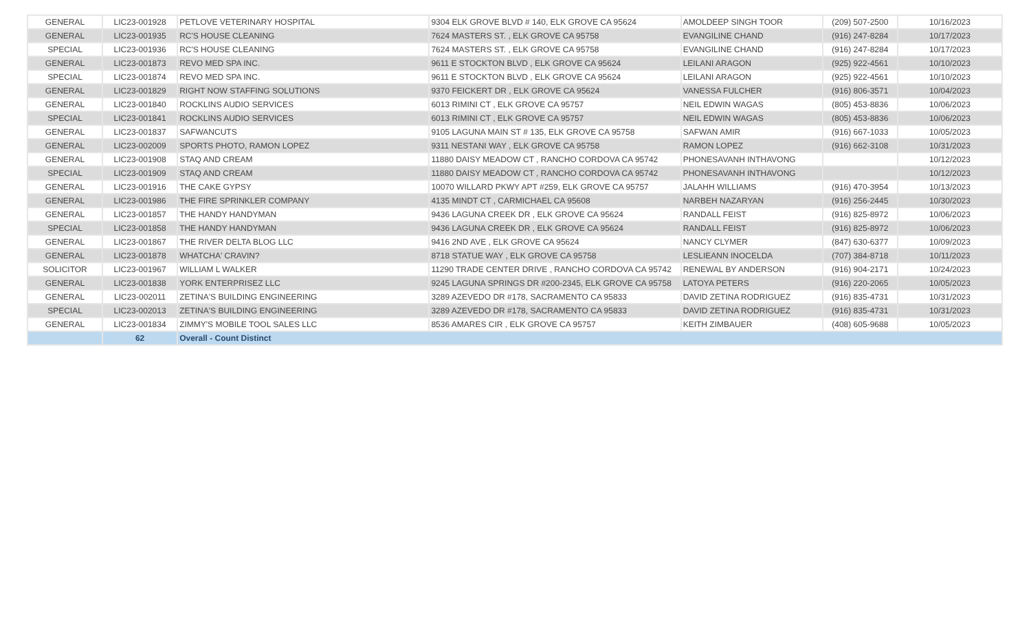| GENERAL | LIC23-001928 | PETLOVE VETERINARY HOSPITAL | 9304 ELK GROVE BLVD # 140, ELK GROVE CA 95624 | AMOLDEEP SINGH TOOR | (209) 507-2500 | 10/16/2023 |
| GENERAL | LIC23-001935 | RC'S HOUSE CLEANING | 7624 MASTERS ST. , ELK GROVE CA 95758 | EVANGILINE CHAND | (916) 247-8284 | 10/17/2023 |
| SPECIAL | LIC23-001936 | RC'S HOUSE CLEANING | 7624 MASTERS ST. , ELK GROVE CA 95758 | EVANGILINE CHAND | (916) 247-8284 | 10/17/2023 |
| GENERAL | LIC23-001873 | REVO MED SPA INC. | 9611 E STOCKTON BLVD , ELK GROVE CA 95624 | LEILANI ARAGON | (925) 922-4561 | 10/10/2023 |
| SPECIAL | LIC23-001874 | REVO MED SPA INC. | 9611 E STOCKTON BLVD , ELK GROVE CA 95624 | LEILANI ARAGON | (925) 922-4561 | 10/10/2023 |
| GENERAL | LIC23-001829 | RIGHT NOW STAFFING SOLUTIONS | 9370 FEICKERT DR , ELK GROVE CA 95624 | VANESSA FULCHER | (916) 806-3571 | 10/04/2023 |
| GENERAL | LIC23-001840 | ROCKLINS AUDIO SERVICES | 6013 RIMINI CT , ELK GROVE CA 95757 | NEIL EDWIN WAGAS | (805) 453-8836 | 10/06/2023 |
| SPECIAL | LIC23-001841 | ROCKLINS AUDIO SERVICES | 6013 RIMINI CT , ELK GROVE CA 95757 | NEIL EDWIN WAGAS | (805) 453-8836 | 10/06/2023 |
| GENERAL | LIC23-001837 | SAFWANCUTS | 9105 LAGUNA MAIN ST # 135, ELK GROVE CA 95758 | SAFWAN AMIR | (916) 667-1033 | 10/05/2023 |
| GENERAL | LIC23-002009 | SPORTS PHOTO, RAMON LOPEZ | 9311 NESTANI WAY , ELK GROVE CA 95758 | RAMON LOPEZ | (916) 662-3108 | 10/31/2023 |
| GENERAL | LIC23-001908 | STAQ AND CREAM | 11880 DAISY MEADOW CT , RANCHO CORDOVA CA 95742 | PHONESAVANH INTHAVONG | | 10/12/2023 |
| SPECIAL | LIC23-001909 | STAQ AND CREAM | 11880 DAISY MEADOW CT , RANCHO CORDOVA CA 95742 | PHONESAVANH INTHAVONG | | 10/12/2023 |
| GENERAL | LIC23-001916 | THE CAKE GYPSY | 10070 WILLARD PKWY APT #259, ELK GROVE CA 95757 | JALAHH WILLIAMS | (916) 470-3954 | 10/13/2023 |
| GENERAL | LIC23-001986 | THE FIRE SPRINKLER COMPANY | 4135 MINDT CT , CARMICHAEL CA 95608 | NARBEH NAZARYAN | (916) 256-2445 | 10/30/2023 |
| GENERAL | LIC23-001857 | THE HANDY HANDYMAN | 9436 LAGUNA CREEK DR , ELK GROVE CA 95624 | RANDALL FEIST | (916) 825-8972 | 10/06/2023 |
| SPECIAL | LIC23-001858 | THE HANDY HANDYMAN | 9436 LAGUNA CREEK DR , ELK GROVE CA 95624 | RANDALL FEIST | (916) 825-8972 | 10/06/2023 |
| GENERAL | LIC23-001867 | THE RIVER DELTA BLOG LLC | 9416 2ND AVE , ELK GROVE CA 95624 | NANCY CLYMER | (847) 630-6377 | 10/09/2023 |
| GENERAL | LIC23-001878 | WHATCHA' CRAVIN? | 8718 STATUE WAY , ELK GROVE CA 95758 | LESLIEANN INOCELDA | (707) 384-8718 | 10/11/2023 |
| SOLICITOR | LIC23-001967 | WILLIAM L WALKER | 11290 TRADE CENTER DRIVE , RANCHO CORDOVA CA 95742 | RENEWAL BY ANDERSON | (916) 904-2171 | 10/24/2023 |
| GENERAL | LIC23-001838 | YORK ENTERPRISEZ LLC | 9245 LAGUNA SPRINGS DR #200-2345, ELK GROVE CA 95758 | LATOYA PETERS | (916) 220-2065 | 10/05/2023 |
| GENERAL | LIC23-002011 | ZETINA'S BUILDING ENGINEERING | 3289 AZEVEDO DR #178, SACRAMENTO CA 95833 | DAVID ZETINA RODRIGUEZ | (916) 835-4731 | 10/31/2023 |
| SPECIAL | LIC23-002013 | ZETINA'S BUILDING ENGINEERING | 3289 AZEVEDO DR #178, SACRAMENTO CA 95833 | DAVID ZETINA RODRIGUEZ | (916) 835-4731 | 10/31/2023 |
| GENERAL | LIC23-001834 | ZIMMY'S MOBILE TOOL SALES LLC | 8536 AMARES CIR , ELK GROVE CA 95757 | KEITH ZIMBAUER | (408) 605-9688 | 10/05/2023 |
| | 62 | Overall - Count Distinct | | | | |